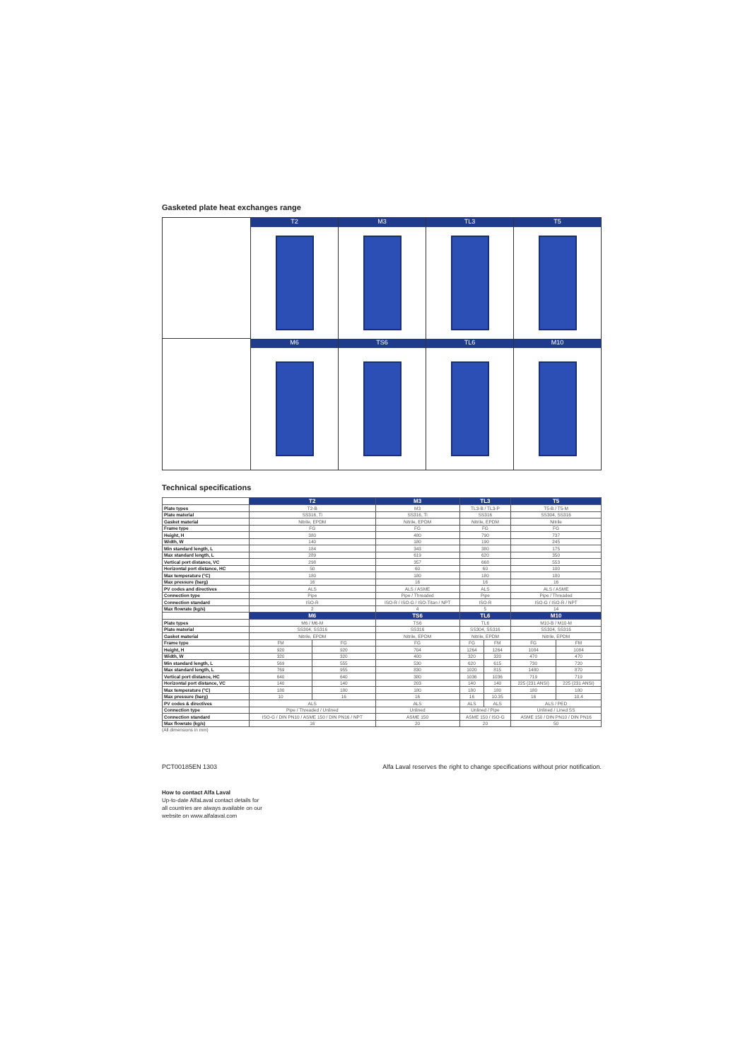Gasketed plate heat exchanges range
T2
M3
TL3
T5
M6
TS6
TL6
M10
Technical specifications
| | T2 | | M3 | TL3 | | T5 | |
| --- | --- | --- | --- | --- | --- | --- | --- |
| Plate types | T2-B | | M3 | TL3-B / TL3-P | | T5-B / T5-M | |
| Plate material | SS316, Ti | | SS316, Ti | SS316 | | SS304, SS316 | |
| Gasket material | Nitrile, EPDM | | Nitrile, EPDM | Nitrile, EPDM | | Nitrile | |
| Frame type | FG | | FG | FG | | FG | |
| Height, H | 380 | | 480 | 790 | | 737 | |
| Width, W | 140 | | 180 | 190 | | 245 | |
| Min standard length, L | 184 | | 343 | 380 | | 175 | |
| Max standard length, L | 289 | | 619 | 620 | | 350 | |
| Vertical port distance, VC | 298 | | 357 | 668 | | 553 | |
| Horizontal port distance, HC | 50 | | 60 | 60 | | 100 | |
| Max temperature (°C) | 180 | | 180 | 180 | | 180 | |
| Max pressure (barg) | 16 | | 16 | 16 | | 16 | |
| PV codes and directives | ALS | | ALS / ASME | ALS | | ALS / ASME | |
| Connection type | Pipe | | Pipe / Threaded | Pipe | | Pipe / Threaded | |
| Connection standard | ISO-R | | ISO-R / ISO-G / ISO-Titan / NPT | ISO-R | | ISO-G / ISO-R / NPT | |
| Max flowrate (kg/s) | 2 | | 4 | 5 | | 14 | |
| | M6 | | TS6 | TL6 | | M10 | |
| Plate types | M6 / M6-M | | TS6 | TL6 | | M10-B / M10-M | |
| Plate material | SS304, SS316 | | SS316 | SS304, SS316 | | SS304, SS316 | |
| Gasket material | Nitrile, EPDM | | Nitrile, EPDM | Nitrile, EPDM | | Nitrile, EPDM | |
| Frame type | FM | FG | FG | FG | FM | FG | FM |
| Height, H | 920 | 920 | 704 | 1264 | 1264 | 1084 | 1084 |
| Width, W | 320 | 320 | 400 | 320 | 320 | 470 | 470 |
| Min standard length, L | 569 | 555 | 530 | 620 | 615 | 730 | 720 |
| Max standard length, L | 769 | 955 | 830 | 1020 | 815 | 1480 | 870 |
| Vertical port distance, HC | 640 | 640 | 380 | 1036 | 1036 | 719 | 719 |
| Horizontal port distance, VC | 140 | 140 | 203 | 140 | 140 | 225 (231 ANSI) | 225 (231 ANSI) |
| Max temperature (°C) | 180 | 180 | 180 | 180 | 180 | 180 | 180 |
| Max pressure (barg) | 10 | 16 | 16 | 16 | 10.35 | 16 | 10.4 |
| PV codes & directives | ALS | | ALS | ALS | ALS | ALS / PED | |
| Connection type | Pipe / Threaded / Unlined | | Unlined | Unlined / Pipe | | Unlined / Lined SS | |
| Connection standard | ISO-G / DIN PN10 / ASME 150 / DIN PN16 / NPT | | ASME 150 | ASME 150 / ISO-G | | ASME 150 / DIN PN10 / DIN PN16 | |
| Max flowrate (kg/s) | 16 | | 20 | 20 | | 50 | |
(All dimensions in mm)
PCT00185EN 1303 Alfa Laval reserves the right to change specifications without prior notification.
How to contact Alfa Laval
Up-to-date AlfaLaval contact details for
all countries are always available on our
website on www.alfalaval.com